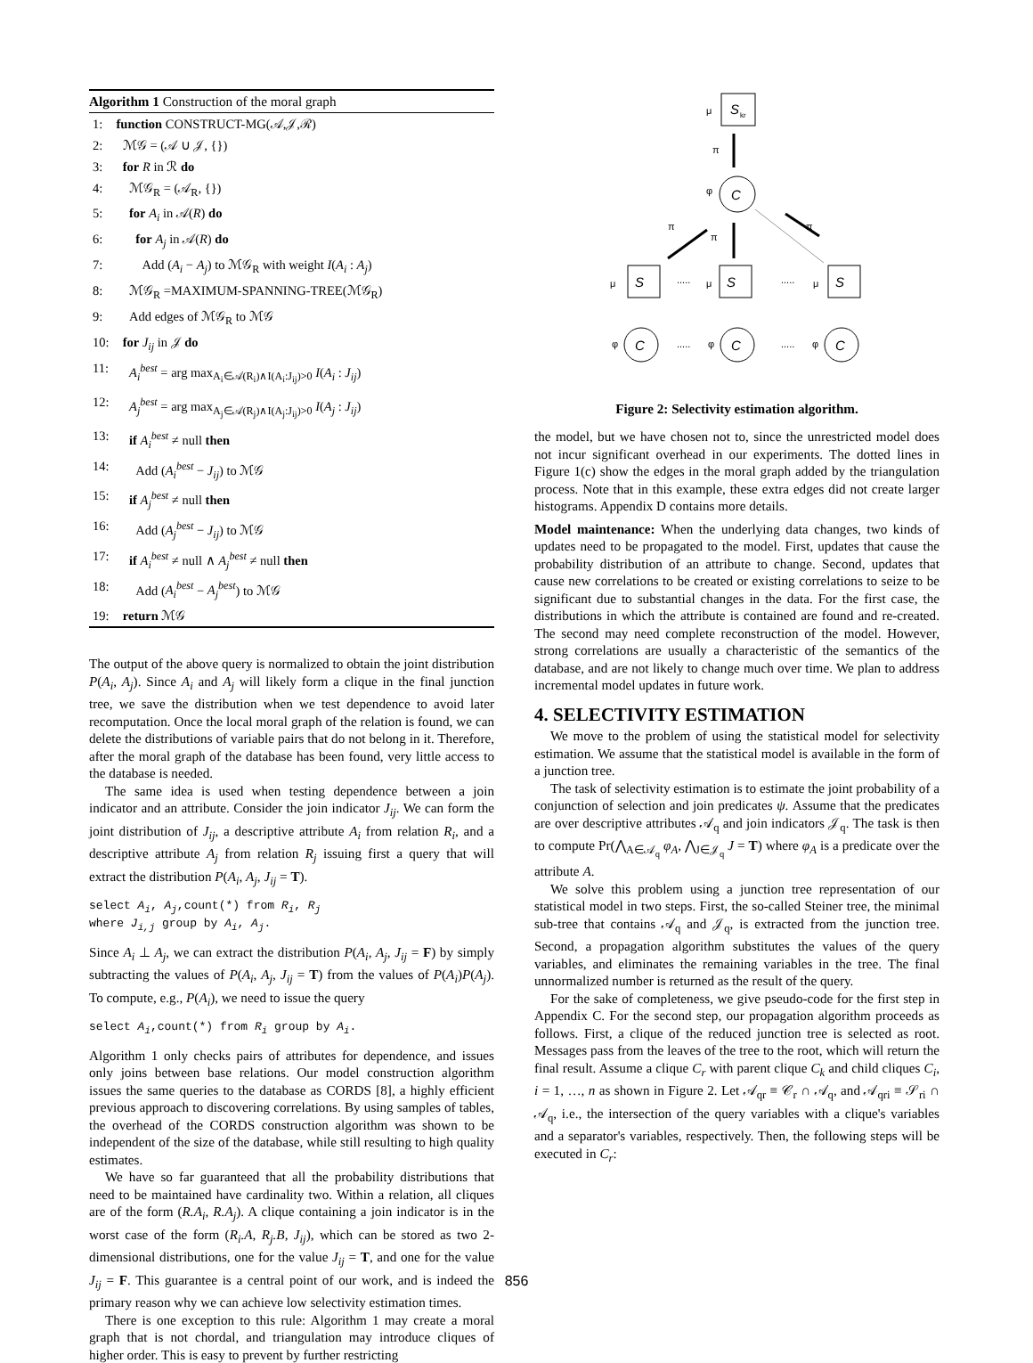Algorithm 1 Construction of the moral graph
| 1: | function CONSTRUCT-MG(𝒜,𝒥,ℛ) |
| 2: | ℳ𝒢 = (𝒜 ∪ 𝒥, {}) |
| 3: | for R in ℛ do |
| 4: | ℳ𝒢<sub>R</sub> = (𝒜<sub>R</sub>, {}) |
| 5: | for A<sub>i</sub> in 𝒜( R ) do |
| 6: | for A<sub>j</sub> in 𝒜( R ) do |
| 7: | Add ( A<sub>i</sub> − A<sub>j</sub> ) to ℳ𝒢<sub>R</sub> with weight I ( A<sub>i</sub> : A<sub>j</sub> ) |
| 8: | ℳ𝒢<sub>R</sub> =MAXIMUM-SPANNING-TREE(ℳ𝒢<sub>R</sub>) |
| 9: | Add edges of ℳ𝒢<sub>R</sub> to ℳ𝒢 |
| 10: | for J<sub>ij</sub> in 𝒥 do |
| 11: | A<sub>i</sub><sup>best</sup> = arg max<sub>A<sub>i</sub>∈𝒜(R<sub>i</sub>)∧I(A<sub>i</sub>:J<sub>ij</sub>)>0</sub> I ( A<sub>i</sub> : J<sub>ij</sub> ) |
| 12: | A<sub>j</sub><sup>best</sup> = arg max<sub>A<sub>j</sub>∈𝒜(R<sub>j</sub>)∧I(A<sub>j</sub>:J<sub>ij</sub>)>0</sub> I ( A<sub>j</sub> : J<sub>ij</sub> ) |
| 13: | if A<sub>i</sub><sup>best</sup> ≠ null then |
| 14: | Add ( A<sub>i</sub><sup>best</sup> − J<sub>ij</sub> ) to ℳ𝒢 |
| 15: | if A<sub>j</sub><sup>best</sup> ≠ null then |
| 16: | Add ( A<sub>j</sub><sup>best</sup> − J<sub>ij</sub> ) to ℳ𝒢 |
| 17: | if A<sub>i</sub><sup>best</sup> ≠ null ∧ A<sub>j</sub><sup>best</sup> ≠ null then |
| 18: | Add ( A<sub>i</sub><sup>best</sup> − A<sub>j</sub><sup>best</sup> ) to ℳ𝒢 |
| 19: | return ℳ𝒢 |
The output of the above query is normalized to obtain the joint distribution P(A<sub>i</sub>, A<sub>j</sub>). Since A<sub>i</sub> and A<sub>j</sub> will likely form a clique in the final junction tree, we save the distribution when we test dependence to avoid later recomputation. Once the local moral graph of the relation is found, we can delete the distributions of variable pairs that do not belong in it. Therefore, after the moral graph of the database has been found, very little access to the database is needed.
The same idea is used when testing dependence between a join indicator and an attribute. Consider the join indicator J<sub>ij</sub>. We can form the joint distribution of J<sub>ij</sub>, a descriptive attribute A<sub>i</sub> from relation R<sub>i</sub>, and a descriptive attribute A<sub>j</sub> from relation R<sub>j</sub> issuing first a query that will extract the distribution P(A<sub>i</sub>, A<sub>j</sub>, J<sub>ij</sub> = T).
select A<sub>i</sub>, A<sub>j</sub>,count(*) from R<sub>i</sub>, R<sub>j</sub>
where J<sub>i,j</sub> group by A<sub>i</sub>, A<sub>j</sub>.
Since A<sub>i</sub> ⊥ A<sub>j</sub>, we can extract the distribution P(A<sub>i</sub>, A<sub>j</sub>, J<sub>ij</sub> = F) by simply subtracting the values of P(A<sub>i</sub>, A<sub>j</sub>, J<sub>ij</sub> = T) from the values of P(A<sub>i</sub>)P(A<sub>j</sub>). To compute, e.g., P(A<sub>i</sub>), we need to issue the query
select A<sub>i</sub>,count(*) from R<sub>i</sub> group by A<sub>i</sub>.
Algorithm 1 only checks pairs of attributes for dependence, and issues only joins between base relations. Our model construction algorithm issues the same queries to the database as CORDS [8], a highly efficient previous approach to discovering correlations. By using samples of tables, the overhead of the CORDS construction algorithm was shown to be independent of the size of the database, while still resulting to high quality estimates.
We have so far guaranteed that all the probability distributions that need to be maintained have cardinality two. Within a relation, all cliques are of the form (R.A<sub>i</sub>, R.A<sub>j</sub>). A clique containing a join indicator is in the worst case of the form (R<sub>i</sub>.A, R<sub>j</sub>.B, J<sub>ij</sub>), which can be stored as two 2-dimensional distributions, one for the value J<sub>ij</sub> = T, and one for the value J<sub>ij</sub> = F. This guarantee is a central point of our work, and is indeed the primary reason why we can achieve low selectivity estimation times.
There is one exception to this rule: Algorithm 1 may create a moral graph that is not chordal, and triangulation may introduce cliques of higher order. This is easy to prevent by further restricting
S
kr
μ
π
C
φ
π
π
π
S
μ
S
μ
S
μ
.....
.....
C
φ
C
φ
C
φ
.....
.....
Figure 2: Selectivity estimation algorithm.
the model, but we have chosen not to, since the unrestricted model does not incur significant overhead in our experiments. The dotted lines in Figure 1(c) show the edges in the moral graph added by the triangulation process. Note that in this example, these extra edges did not create larger histograms. Appendix D contains more details.
Model maintenance: When the underlying data changes, two kinds of updates need to be propagated to the model. First, updates that cause the probability distribution of an attribute to change. Second, updates that cause new correlations to be created or existing correlations to seize to be significant due to substantial changes in the data. For the first case, the distributions in which the attribute is contained are found and re-created. The second may need complete reconstruction of the model. However, strong correlations are usually a characteristic of the semantics of the database, and are not likely to change much over time. We plan to address incremental model updates in future work.
4. SELECTIVITY ESTIMATION
We move to the problem of using the statistical model for selectivity estimation. We assume that the statistical model is available in the form of a junction tree.
The task of selectivity estimation is to estimate the joint probability of a conjunction of selection and join predicates ψ. Assume that the predicates are over descriptive attributes 𝒜<sub>q</sub> and join indicators 𝒥<sub>q</sub>. The task is then to compute Pr(⋀<sub>A∈𝒜<sub>q</sub></sub> φ<sub>A</sub>, ⋀<sub>J∈𝒥<sub>q</sub></sub> J = T) where φ<sub>A</sub> is a predicate over the attribute A.
We solve this problem using a junction tree representation of our statistical model in two steps. First, the so-called Steiner tree, the minimal sub-tree that contains 𝒜<sub>q</sub> and 𝒥<sub>q</sub>, is extracted from the junction tree. Second, a propagation algorithm substitutes the values of the query variables, and eliminates the remaining variables in the tree. The final unnormalized number is returned as the result of the query.
For the sake of completeness, we give pseudo-code for the first step in Appendix C. For the second step, our propagation algorithm proceeds as follows. First, a clique of the reduced junction tree is selected as root. Messages pass from the leaves of the tree to the root, which will return the final result. Assume a clique C<sub>r</sub> with parent clique C<sub>k</sub> and child cliques C<sub>i</sub>, i = 1, …, n as shown in Figure 2. Let 𝒜<sub>qr</sub> ≡ 𝒞<sub>r</sub> ∩ 𝒜<sub>q</sub>, and 𝒜<sub>qri</sub> ≡ 𝒮<sub>ri</sub> ∩ 𝒜<sub>q</sub>, i.e., the intersection of the query variables with a clique's variables and a separator's variables, respectively. Then, the following steps will be executed in C<sub>r</sub>:
856